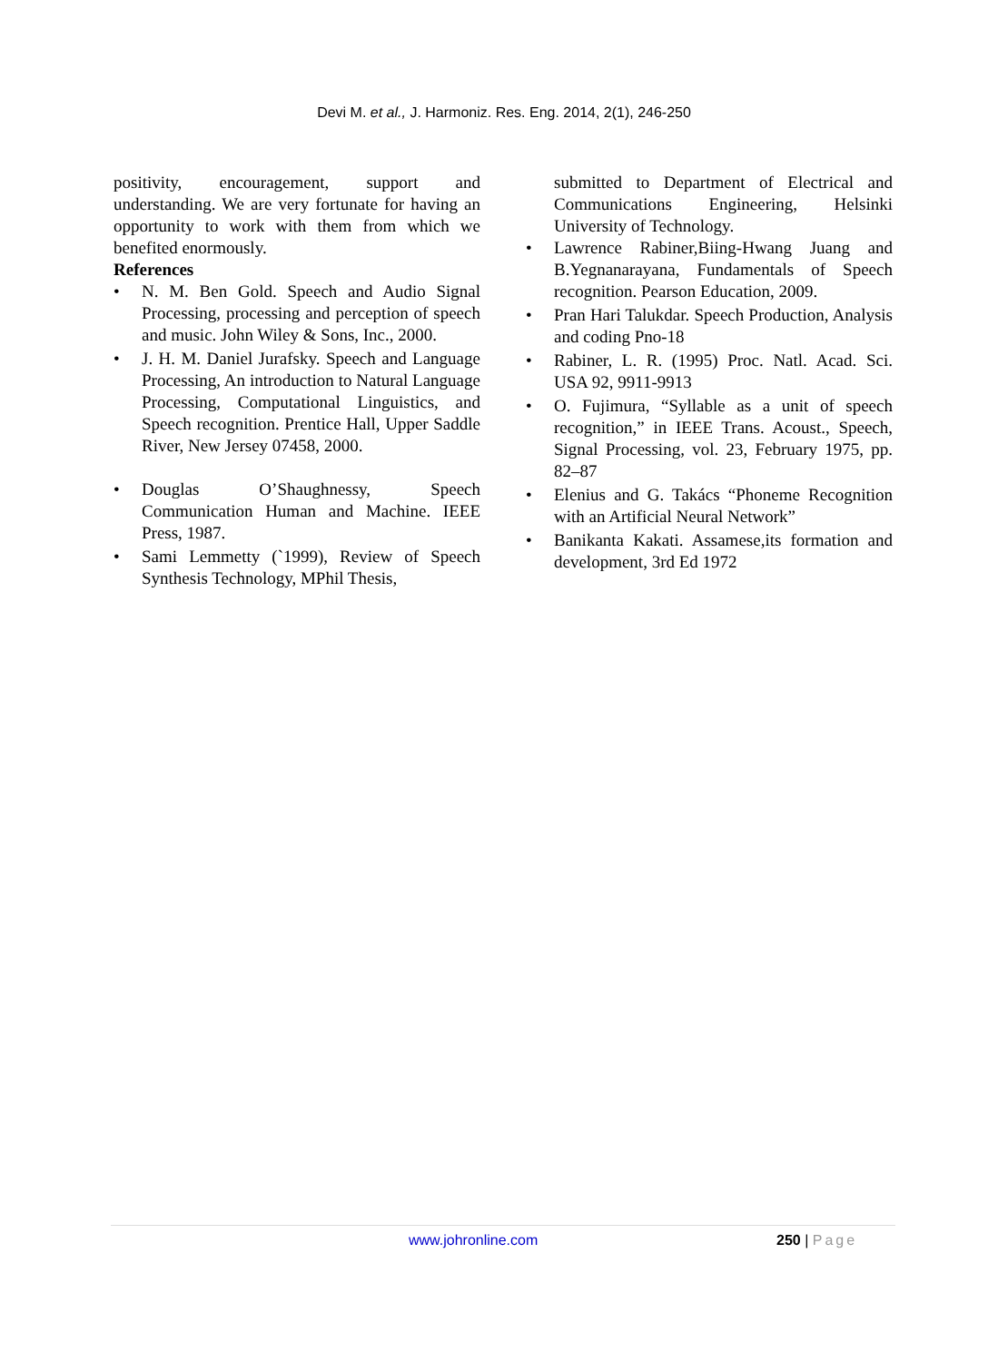Devi M. et al., J. Harmoniz. Res. Eng. 2014, 2(1), 246-250
positivity, encouragement, support and understanding. We are very fortunate for having an opportunity to work with them from which we benefited enormously.
References
• N. M. Ben Gold. Speech and Audio Signal Processing, processing and perception of speech and music. John Wiley & Sons, Inc., 2000.
• J. H. M. Daniel Jurafsky. Speech and Language Processing, An introduction to Natural Language Processing, Computational Linguistics, and Speech recognition. Prentice Hall, Upper Saddle River, New Jersey 07458, 2000.
• Douglas O’Shaughnessy, Speech Communication Human and Machine. IEEE Press, 1987.
• Sami Lemmetty (`1999), Review of Speech Synthesis Technology, MPhil Thesis,
submitted to Department of Electrical and Communications Engineering, Helsinki University of Technology.
• Lawrence Rabiner,Biing-Hwang Juang and B.Yegnanarayana, Fundamentals of Speech recognition. Pearson Education, 2009.
• Pran Hari Talukdar. Speech Production, Analysis and coding Pno-18
• Rabiner, L. R. (1995) Proc. Natl. Acad. Sci. USA 92, 9911-9913
• O. Fujimura, “Syllable as a unit of speech recognition,” in IEEE Trans. Acoust., Speech, Signal Processing, vol. 23, February 1975, pp. 82–87
• Elenius and G. Takács “Phoneme Recognition with an Artificial Neural Network”
• Banikanta Kakati. Assamese,its formation and development, 3rd Ed 1972
www.johronline.com 250 | Page